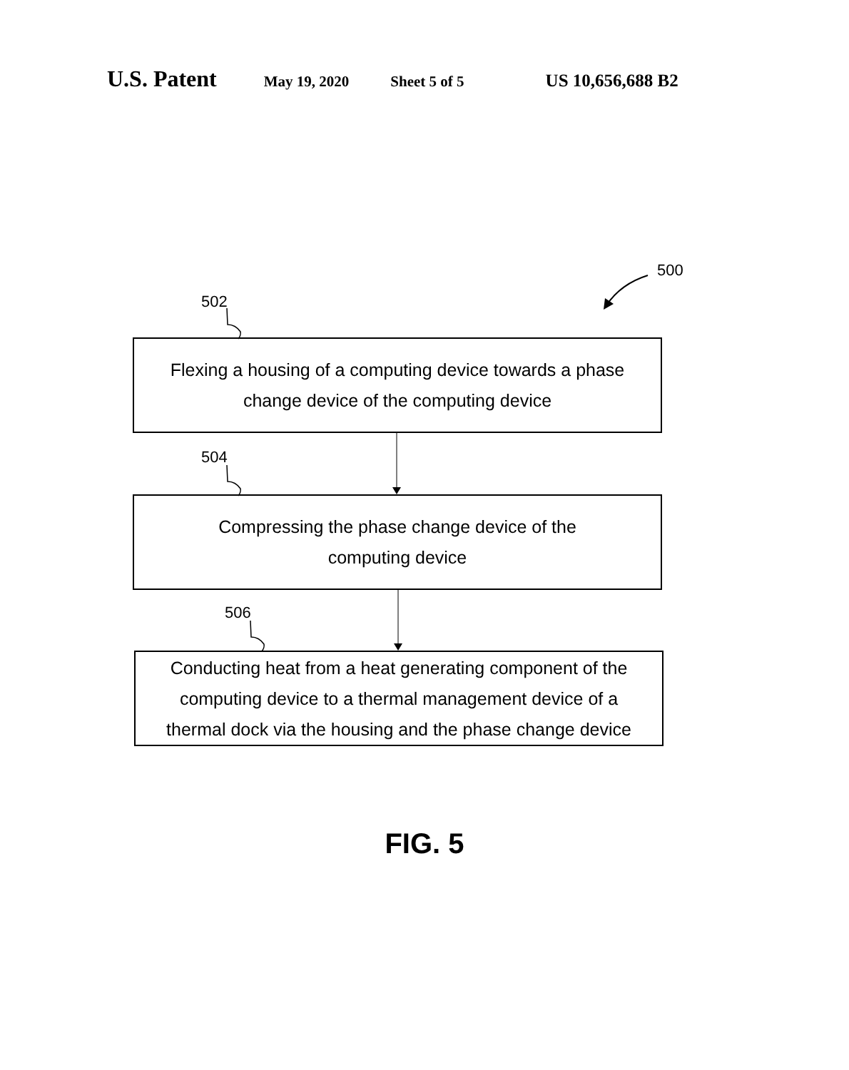U.S. Patent May 19, 2020 Sheet 5 of 5 US 10,656,688 B2
500
502
Flexing a housing of a computing device towards a phase
change device of the computing device
504
Compressing the phase change device of the
computing device
506
Conducting heat from a heat generating component of the
computing device to a thermal management device of a
thermal dock via the housing and the phase change device
FIG. 5